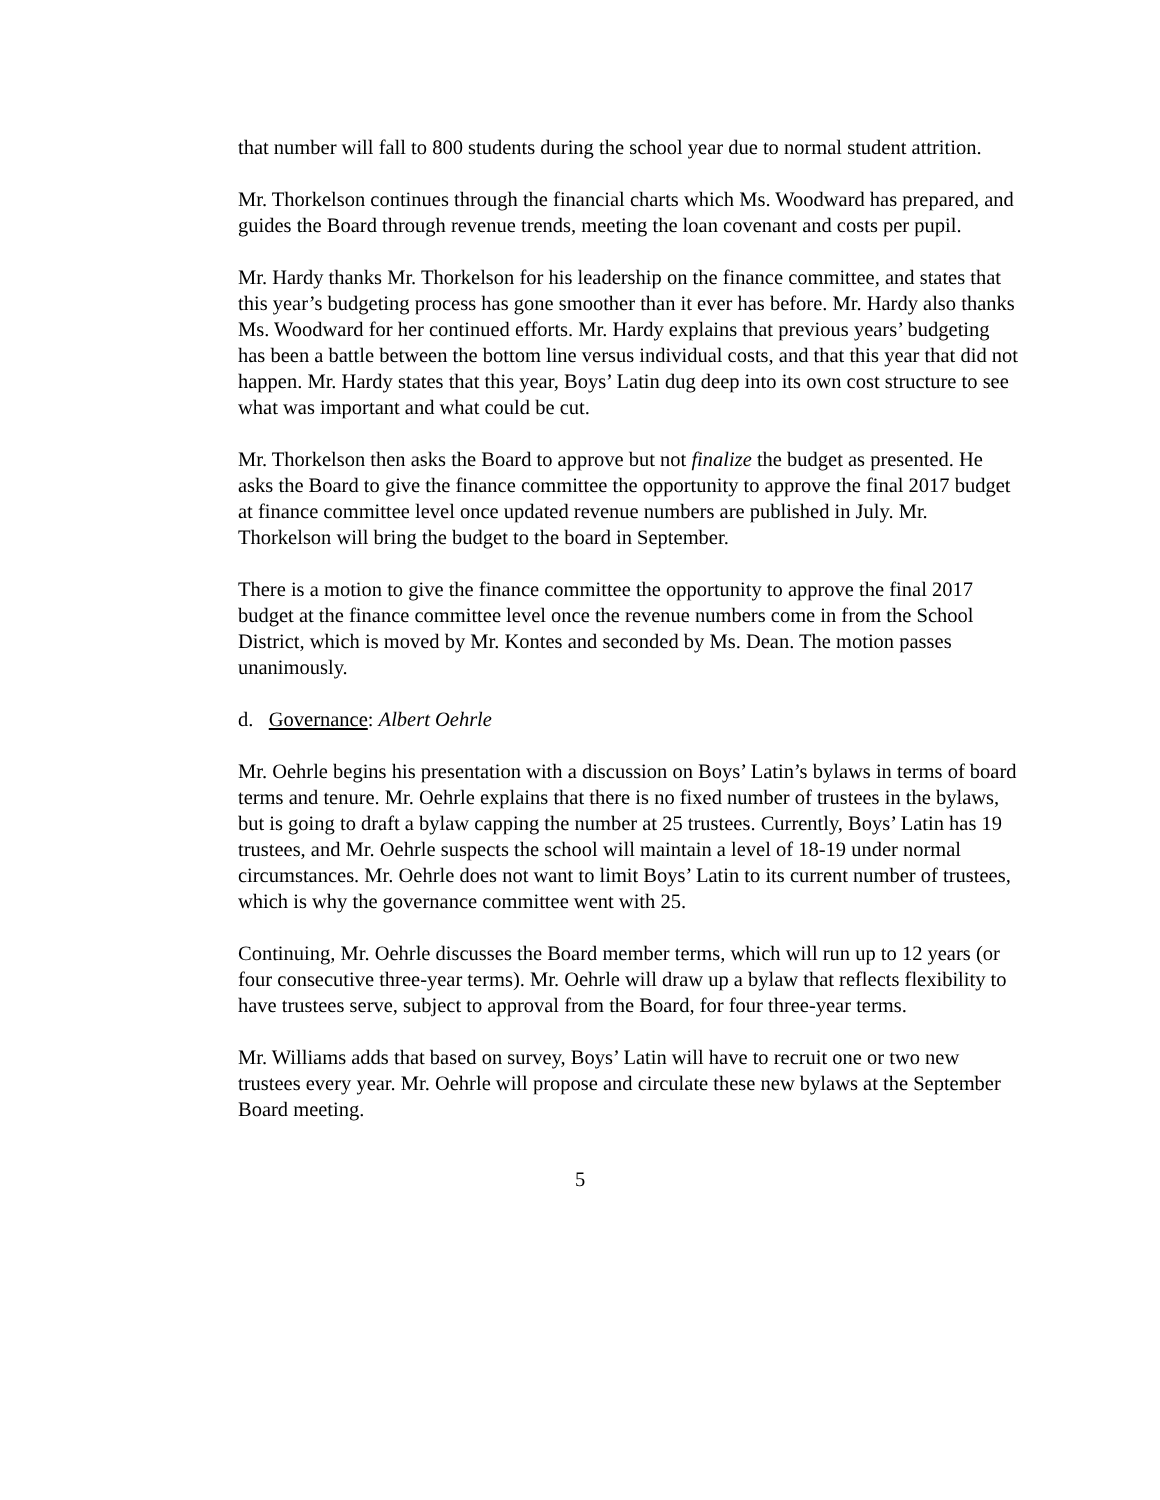that number will fall to 800 students during the school year due to normal student attrition.
Mr. Thorkelson continues through the financial charts which Ms. Woodward has prepared, and guides the Board through revenue trends, meeting the loan covenant and costs per pupil.
Mr. Hardy thanks Mr. Thorkelson for his leadership on the finance committee, and states that this year’s budgeting process has gone smoother than it ever has before. Mr. Hardy also thanks Ms. Woodward for her continued efforts. Mr. Hardy explains that previous years’ budgeting has been a battle between the bottom line versus individual costs, and that this year that did not happen. Mr. Hardy states that this year, Boys’ Latin dug deep into its own cost structure to see what was important and what could be cut.
Mr. Thorkelson then asks the Board to approve but not finalize the budget as presented. He asks the Board to give the finance committee the opportunity to approve the final 2017 budget at finance committee level once updated revenue numbers are published in July. Mr. Thorkelson will bring the budget to the board in September.
There is a motion to give the finance committee the opportunity to approve the final 2017 budget at the finance committee level once the revenue numbers come in from the School District, which is moved by Mr. Kontes and seconded by Ms. Dean. The motion passes unanimously.
d. Governance: Albert Oehrle
Mr. Oehrle begins his presentation with a discussion on Boys’ Latin’s bylaws in terms of board terms and tenure. Mr. Oehrle explains that there is no fixed number of trustees in the bylaws, but is going to draft a bylaw capping the number at 25 trustees. Currently, Boys’ Latin has 19 trustees, and Mr. Oehrle suspects the school will maintain a level of 18-19 under normal circumstances. Mr. Oehrle does not want to limit Boys’ Latin to its current number of trustees, which is why the governance committee went with 25.
Continuing, Mr. Oehrle discusses the Board member terms, which will run up to 12 years (or four consecutive three-year terms). Mr. Oehrle will draw up a bylaw that reflects flexibility to have trustees serve, subject to approval from the Board, for four three-year terms.
Mr. Williams adds that based on survey, Boys’ Latin will have to recruit one or two new trustees every year. Mr. Oehrle will propose and circulate these new bylaws at the September Board meeting.
5